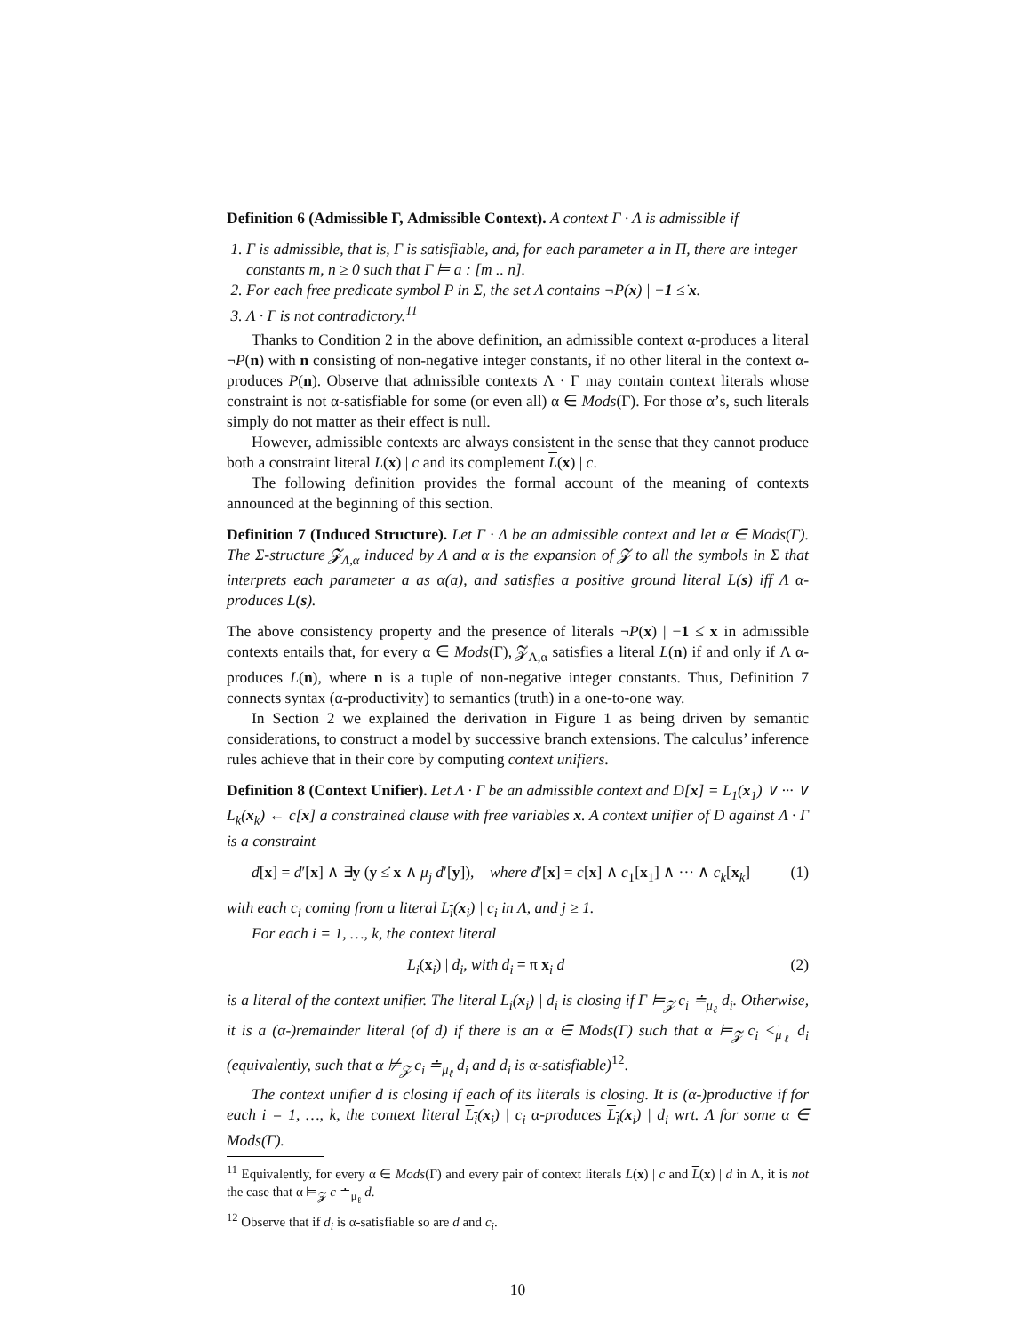Definition 6 (Admissible Γ, Admissible Context). A context Γ · Λ is admissible if
1. Γ is admissible, that is, Γ is satisfiable, and, for each parameter a in Π, there are integer constants m, n ≥ 0 such that Γ ⊨ a : [m .. n].
2. For each free predicate symbol P in Σ, the set Λ contains ¬P(x) | −1 ≤̇ x.
3. Λ · Γ is not contradictory.<sup>11</sup>
Thanks to Condition 2 in the above definition, an admissible context α-produces a literal ¬P(n) with n consisting of non-negative integer constants, if no other literal in the context α-produces P(n). Observe that admissible contexts Λ · Γ may contain context literals whose constraint is not α-satisfiable for some (or even all) α ∈ Mods(Γ). For those α’s, such literals simply do not matter as their effect is null.
However, admissible contexts are always consistent in the sense that they cannot produce both a constraint literal L(x) | c and its complement L(x) | c.
The following definition provides the formal account of the meaning of contexts announced at the beginning of this section.
Definition 7 (Induced Structure). Let Γ · Λ be an admissible context and let α ∈ Mods(Γ). The Σ-structure 𝓩<sub>Λ,α</sub> induced by Λ and α is the expansion of 𝓩 to all the symbols in Σ that interprets each parameter a as α(a), and satisfies a positive ground literal L(s) iff Λ α-produces L(s).
The above consistency property and the presence of literals ¬P(x) | −1 ≤̇ x in admissible contexts entails that, for every α ∈ Mods(Γ), 𝓩<sub>Λ,α</sub> satisfies a literal L(n) if and only if Λ α-produces L(n), where n is a tuple of non-negative integer constants. Thus, Definition 7 connects syntax (α-productivity) to semantics (truth) in a one-to-one way.
In Section 2 we explained the derivation in Figure 1 as being driven by semantic considerations, to construct a model by successive branch extensions. The calculus’ inference rules achieve that in their core by computing context unifiers.
Definition 8 (Context Unifier). Let Λ · Γ be an admissible context and D[x] = L<sub>1</sub>(x<sub>1</sub>) ∨ ··· ∨ L<sub>k</sub>(x<sub>k</sub>) ← c[x] a constrained clause with free variables x. A context unifier of D against Λ · Γ is a constraint
d[x] = d′[x] ∧ ∃y (y ≤̇ x ∧ μ<sub>j</sub> d′[y]), where d′[x] = c[x] ∧ c<sub>1</sub>[x<sub>1</sub>] ∧ ··· ∧ c<sub>k</sub>[x<sub>k</sub>] (1)
with each c<sub>i</sub> coming from a literal L<sub>i</sub>(x<sub>i</sub>) | c<sub>i</sub> in Λ, and j ≥ 1.
For each i = 1, …, k, the context literal
L<sub>i</sub>(x<sub>i</sub>) | d<sub>i</sub>, with d<sub>i</sub> = π x<sub>i</sub> d (2)
is a literal of the context unifier. The literal L<sub>i</sub>(x<sub>i</sub>) | d<sub>i</sub> is closing if Γ ⊨<sub>𝓩</sub> c<sub>i</sub> ≐<sub>μ<sub>ℓ</sub></sub> d<sub>i</sub>. Otherwise, it is a (α-)remainder literal (of d) if there is an α ∈ Mods(Γ) such that α ⊨<sub>𝓩</sub> c<sub>i</sub> <̇<sub>μ<sub>ℓ</sub></sub> d<sub>i</sub> (equivalently, such that α ⊭<sub>𝓩</sub> c<sub>i</sub> ≐<sub>μ<sub>ℓ</sub></sub> d<sub>i</sub> and d<sub>i</sub> is α-satisfiable)<sup>12</sup>.
The context unifier d is closing if each of its literals is closing. It is (α-)productive if for each i = 1, …, k, the context literal L<sub>i</sub>(x<sub>i</sub>) | c<sub>i</sub> α-produces L<sub>i</sub>(x<sub>i</sub>) | d<sub>i</sub> wrt. Λ for some α ∈ Mods(Γ).
<sup>11</sup> Equivalently, for every α ∈ Mods(Γ) and every pair of context literals L(x) | c and L(x) | d in Λ, it is not the case that α ⊨<sub>𝓩</sub> c ≐<sub>μ<sub>ℓ</sub></sub> d.
<sup>12</sup> Observe that if d<sub>i</sub> is α-satisfiable so are d and c<sub>i</sub>.
10